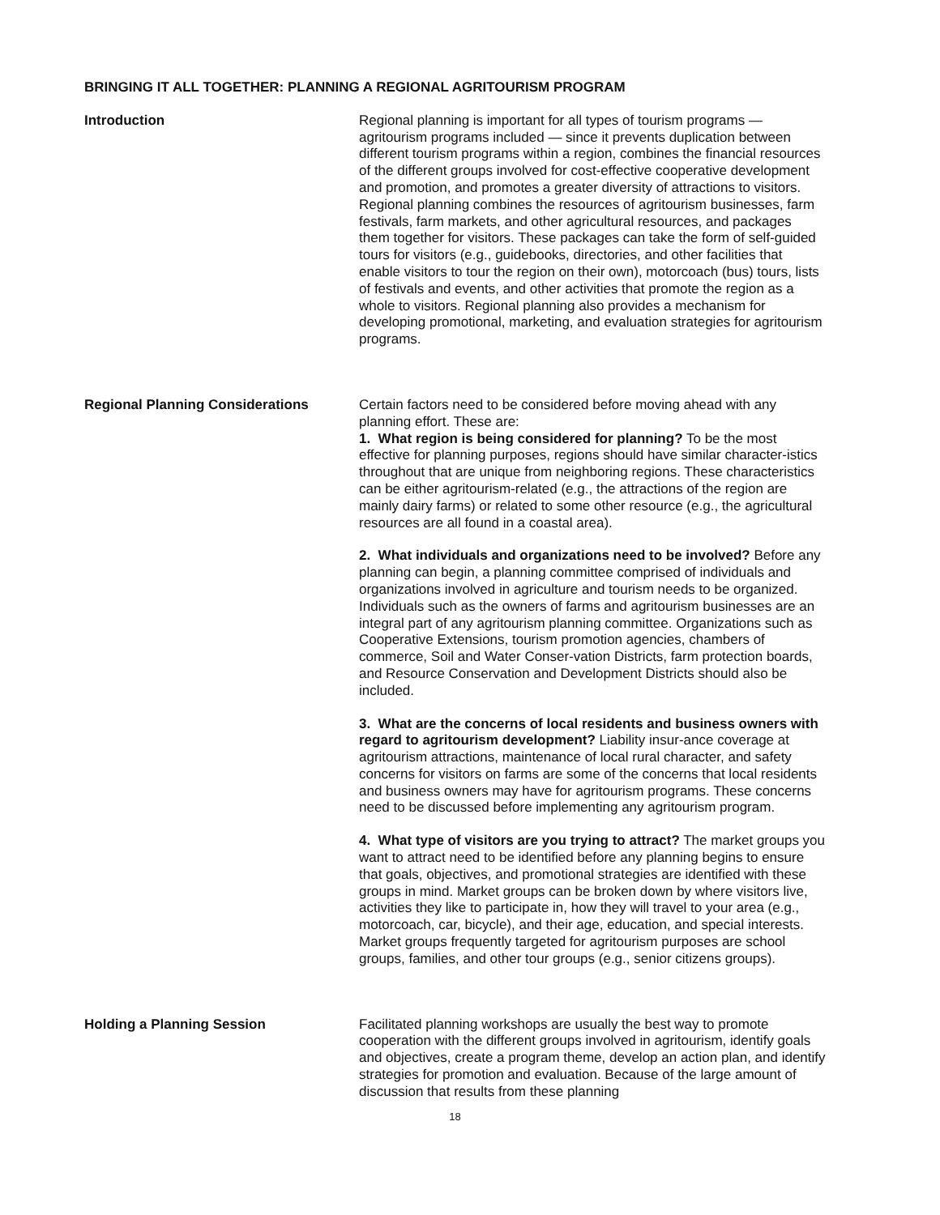BRINGING IT ALL TOGETHER: PLANNING A REGIONAL AGRITOURISM PROGRAM
Introduction Regional planning is important for all types of tourism programs — agritourism programs included — since it prevents duplication between different tourism programs within a region, combines the financial resources of the different groups involved for cost-effective cooperative development and promotion, and promotes a greater diversity of attractions to visitors. Regional planning combines the resources of agritourism businesses, farm festivals, farm markets, and other agricultural resources, and packages them together for visitors. These packages can take the form of self-guided tours for visitors (e.g., guidebooks, directories, and other facilities that enable visitors to tour the region on their own), motorcoach (bus) tours, lists of festivals and events, and other activities that promote the region as a whole to visitors. Regional planning also provides a mechanism for developing promotional, marketing, and evaluation strategies for agritourism programs.
Regional Planning Considerations Certain factors need to be considered before moving ahead with any planning effort. These are:
1. What region is being considered for planning? To be the most effective for planning purposes, regions should have similar character-istics throughout that are unique from neighboring regions. These characteristics can be either agritourism-related (e.g., the attractions of the region are mainly dairy farms) or related to some other resource (e.g., the agricultural resources are all found in a coastal area).
2. What individuals and organizations need to be involved? Before any planning can begin, a planning committee comprised of individuals and organizations involved in agriculture and tourism needs to be organized. Individuals such as the owners of farms and agritourism businesses are an integral part of any agritourism planning committee. Organizations such as Cooperative Extensions, tourism promotion agencies, chambers of commerce, Soil and Water Conser-vation Districts, farm protection boards, and Resource Conservation and Development Districts should also be included.
3. What are the concerns of local residents and business owners with regard to agritourism development? Liability insur-ance coverage at agritourism attractions, maintenance of local rural character, and safety concerns for visitors on farms are some of the concerns that local residents and business owners may have for agritourism programs. These concerns need to be discussed before implementing any agritourism program.
4. What type of visitors are you trying to attract? The market groups you want to attract need to be identified before any planning begins to ensure that goals, objectives, and promotional strategies are identified with these groups in mind. Market groups can be broken down by where visitors live, activities they like to participate in, how they will travel to your area (e.g., motorcoach, car, bicycle), and their age, education, and special interests. Market groups frequently targeted for agritourism purposes are school groups, families, and other tour groups (e.g., senior citizens groups).
Holding a Planning Session Facilitated planning workshops are usually the best way to promote cooperation with the different groups involved in agritourism, identify goals and objectives, create a program theme, develop an action plan, and identify strategies for promotion and evaluation. Because of the large amount of discussion that results from these planning
18